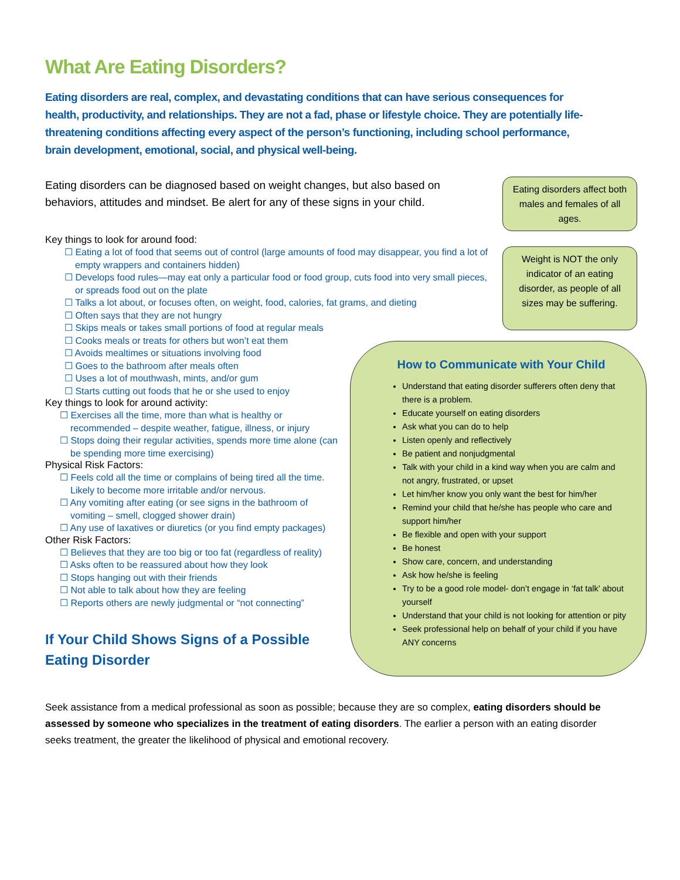What Are Eating Disorders?
Eating disorders are real, complex, and devastating conditions that can have serious consequences for health, productivity, and relationships. They are not a fad, phase or lifestyle choice. They are potentially life-threatening conditions affecting every aspect of the person’s functioning, including school performance, brain development, emotional, social, and physical well-being.
Eating disorders can be diagnosed based on weight changes, but also based on behaviors, attitudes and mindset. Be alert for any of these signs in your child.
Key things to look for around food:
☐ Eating a lot of food that seems out of control (large amounts of food may disappear, you find a lot of empty wrappers and containers hidden)
☐ Develops food rules—may eat only a particular food or food group, cuts food into very small pieces, or spreads food out on the plate
☐ Talks a lot about, or focuses often, on weight, food, calories, fat grams, and dieting
☐ Often says that they are not hungry
☐ Skips meals or takes small portions of food at regular meals
☐ Cooks meals or treats for others but won’t eat them
☐ Avoids mealtimes or situations involving food
☐ Goes to the bathroom after meals often
☐ Uses a lot of mouthwash, mints, and/or gum
☐ Starts cutting out foods that he or she used to enjoy
Key things to look for around activity:
☐ Exercises all the time, more than what is healthy or recommended – despite weather, fatigue, illness, or injury
☐ Stops doing their regular activities, spends more time alone (can be spending more time exercising)
Physical Risk Factors:
☐ Feels cold all the time or complains of being tired all the time. Likely to become more irritable and/or nervous.
☐ Any vomiting after eating (or see signs in the bathroom of vomiting – smell, clogged shower drain)
☐ Any use of laxatives or diuretics (or you find empty packages)
Other Risk Factors:
☐ Believes that they are too big or too fat (regardless of reality)
☐ Asks often to be reassured about how they look
☐ Stops hanging out with their friends
☐ Not able to talk about how they are feeling
☐ Reports others are newly judgmental or “not connecting”
If Your Child Shows Signs of a Possible Eating Disorder
Eating disorders affect both males and females of all ages.
Weight is NOT the only indicator of an eating disorder, as people of all sizes may be suffering.
How to Communicate with Your Child
Understand that eating disorder sufferers often deny that there is a problem.
Educate yourself on eating disorders
Ask what you can do to help
Listen openly and reflectively
Be patient and nonjudgmental
Talk with your child in a kind way when you are calm and not angry, frustrated, or upset
Let him/her know you only want the best for him/her
Remind your child that he/she has people who care and support him/her
Be flexible and open with your support
Be honest
Show care, concern, and understanding
Ask how he/she is feeling
Try to be a good role model- don’t engage in ‘fat talk’ about yourself
Understand that your child is not looking for attention or pity
Seek professional help on behalf of your child if you have ANY concerns
Seek assistance from a medical professional as soon as possible; because they are so complex, eating disorders should be assessed by someone who specializes in the treatment of eating disorders. The earlier a person with an eating disorder seeks treatment, the greater the likelihood of physical and emotional recovery.